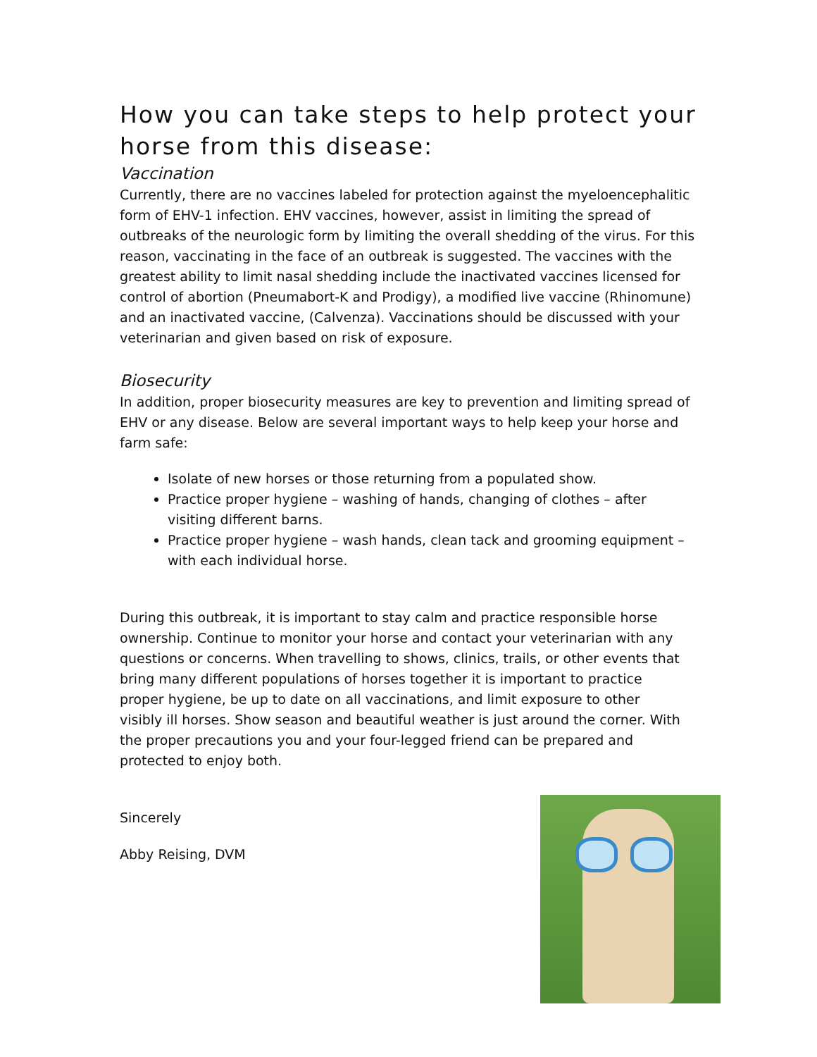How you can take steps to help protect your horse from this disease:
Vaccination
Currently, there are no vaccines labeled for protection against the myeloencephalitic form of EHV-1 infection. EHV vaccines, however, assist in limiting the spread of outbreaks of the neurologic form by limiting the overall shedding of the virus. For this reason, vaccinating in the face of an outbreak is suggested. The vaccines with the greatest ability to limit nasal shedding include the inactivated vaccines licensed for control of abortion (Pneumabort-K and Prodigy), a modified live vaccine (Rhinomune) and an inactivated vaccine, (Calvenza). Vaccinations should be discussed with your veterinarian and given based on risk of exposure.
Biosecurity
In addition, proper biosecurity measures are key to prevention and limiting spread of EHV or any disease. Below are several important ways to help keep your horse and farm safe:
Isolate of new horses or those returning from a populated show.
Practice proper hygiene – washing of hands, changing of clothes – after visiting different barns.
Practice proper hygiene – wash hands, clean tack and grooming equipment – with each individual horse.
During this outbreak, it is important to stay calm and practice responsible horse ownership. Continue to monitor your horse and contact your veterinarian with any questions or concerns. When travelling to shows, clinics, trails, or other events that bring many different populations of horses together it is important to practice proper hygiene, be up to date on all vaccinations, and limit exposure to other visibly ill horses. Show season and beautiful weather is just around the corner. With the proper precautions you and your four-legged friend can be prepared and protected to enjoy both.
Sincerely
Abby Reising, DVM